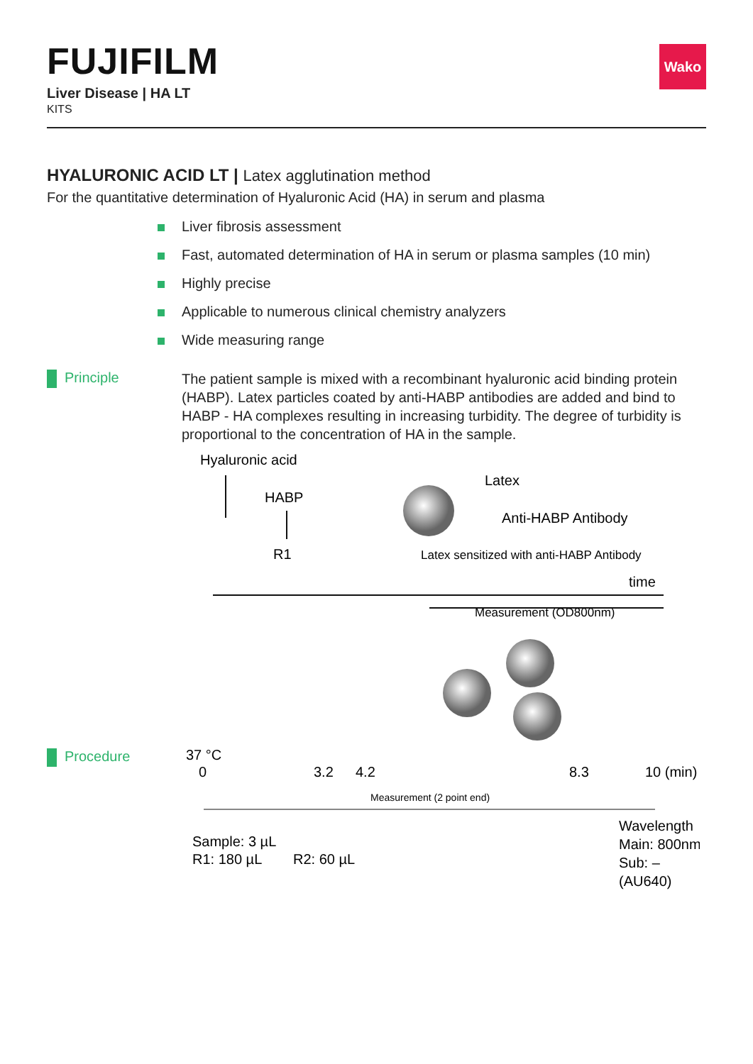FUJIFILM
Liver Disease | HA LT
KITS
Wako
HYALURONIC ACID LT | Latex agglutination method
For the quantitative determination of Hyaluronic Acid (HA) in serum and plasma
Liver fibrosis assessment
Fast, automated determination of HA in serum or plasma samples (10 min)
Highly precise
Applicable to numerous clinical chemistry analyzers
Wide measuring range
Principle
The patient sample is mixed with a recombinant hyaluronic acid binding protein (HABP). Latex particles coated by anti-HABP antibodies are added and bind to HABP - HA complexes resulting in increasing turbidity. The degree of turbidity is proportional to the concentration of HA in the sample.
Hyaluronic acid
HABP
R1
Latex
Anti-HABP Antibody
Latex sensitized with anti-HABP Antibody
time
Measurement (OD800nm)
Procedure
37 °C
0
3.2
4.2
8.3
10 (min)
Measurement (2 point end)
Sample: 3 µL
R1: 180 µL
R2: 60 µL
Wavelength
Main: 800nm
Sub: –
(AU640)